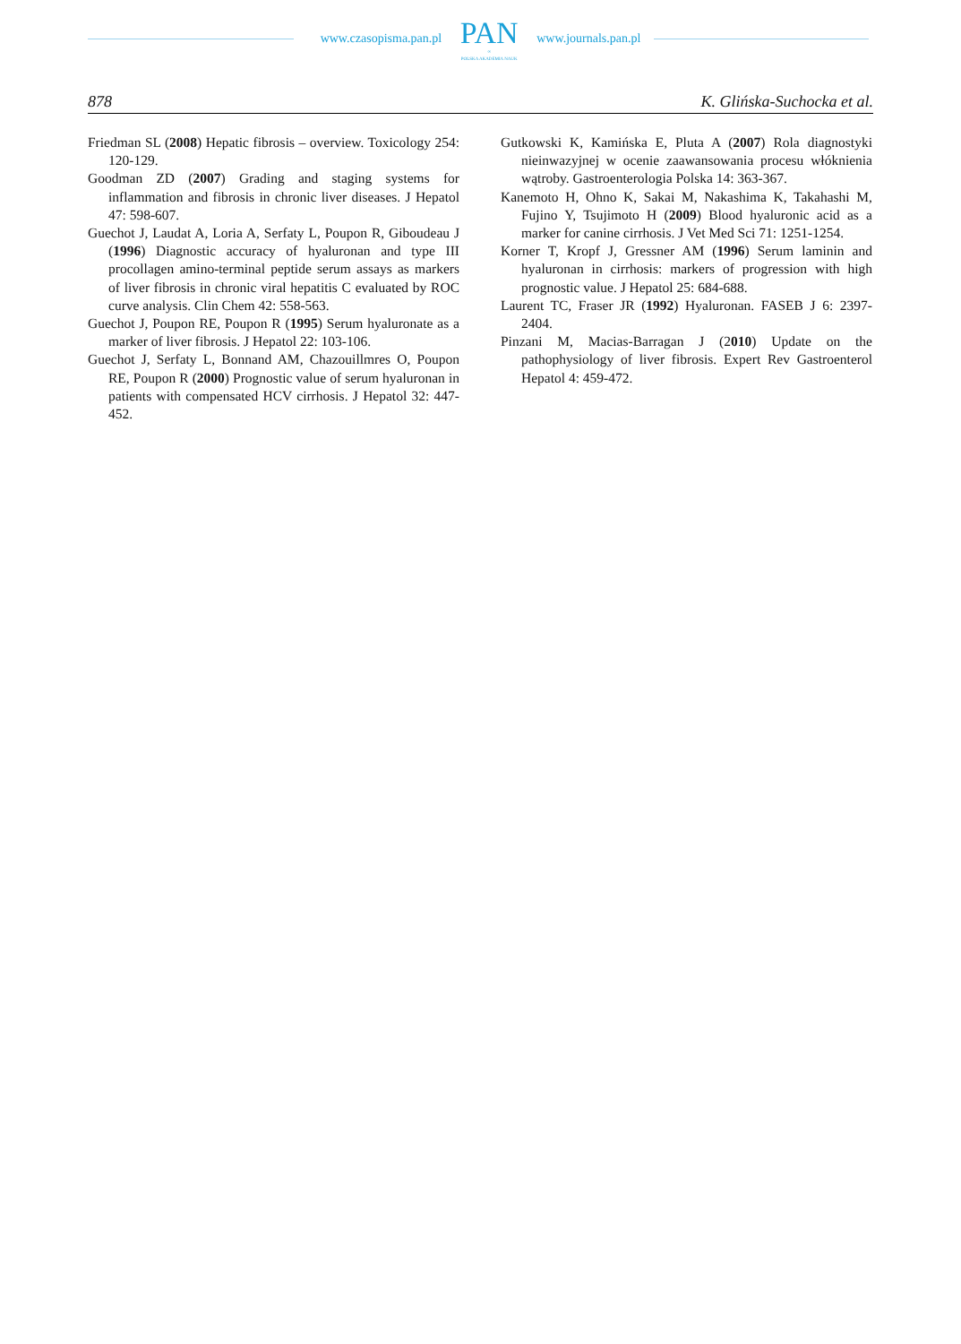www.czasopisma.pan.pl
PAN
∞
POLSKA AKADEMIA NAUK
www.journals.pan.pl
878 K. Glińska-Suchocka et al.
Friedman SL (2008) Hepatic fibrosis – overview. Toxicology 254: 120-129.
Goodman ZD (2007) Grading and staging systems for inflammation and fibrosis in chronic liver diseases. J Hepatol 47: 598-607.
Guechot J, Laudat A, Loria A, Serfaty L, Poupon R, Giboudeau J (1996) Diagnostic accuracy of hyaluronan and type III procollagen amino-terminal peptide serum assays as markers of liver fibrosis in chronic viral hepatitis C evaluated by ROC curve analysis. Clin Chem 42: 558-563.
Guechot J, Poupon RE, Poupon R (1995) Serum hyaluronate as a marker of liver fibrosis. J Hepatol 22: 103-106.
Guechot J, Serfaty L, Bonnand AM, Chazouillmres O, Poupon RE, Poupon R (2000) Prognostic value of serum hyaluronan in patients with compensated HCV cirrhosis. J Hepatol 32: 447-452.
Gutkowski K, Kamińska E, Pluta A (2007) Rola diagnostyki nieinwazyjnej w ocenie zaawansowania procesu włóknienia wątroby. Gastroenterologia Polska 14: 363-367.
Kanemoto H, Ohno K, Sakai M, Nakashima K, Takahashi M, Fujino Y, Tsujimoto H (2009) Blood hyaluronic acid as a marker for canine cirrhosis. J Vet Med Sci 71: 1251-1254.
Korner T, Kropf J, Gressner AM (1996) Serum laminin and hyaluronan in cirrhosis: markers of progression with high prognostic value. J Hepatol 25: 684-688.
Laurent TC, Fraser JR (1992) Hyaluronan. FASEB J 6: 2397-2404.
Pinzani M, Macias-Barragan J (2010) Update on the pathophysiology of liver fibrosis. Expert Rev Gastroenterol Hepatol 4: 459-472.